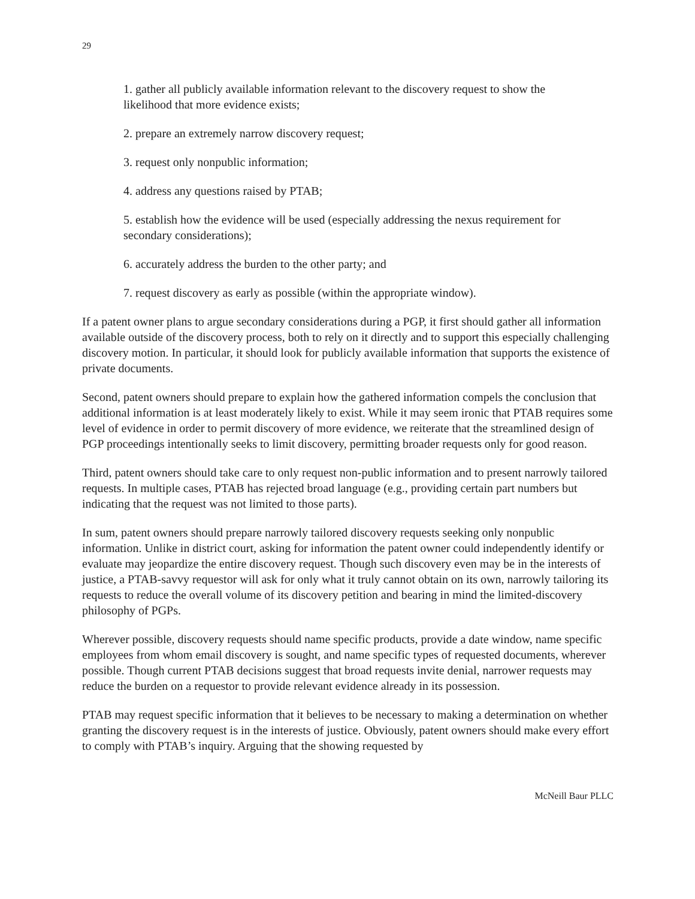29
1. gather all publicly available information relevant to the discovery request to show the likelihood that more evidence exists;
2. prepare an extremely narrow discovery request;
3. request only nonpublic information;
4. address any questions raised by PTAB;
5. establish how the evidence will be used (especially addressing the nexus requirement for secondary considerations);
6. accurately address the burden to the other party; and
7. request discovery as early as possible (within the appropriate window).
If a patent owner plans to argue secondary considerations during a PGP, it first should gather all information available outside of the discovery process, both to rely on it directly and to support this especially challenging discovery motion. In particular, it should look for publicly available information that supports the existence of private documents.
Second, patent owners should prepare to explain how the gathered information compels the conclusion that additional information is at least moderately likely to exist. While it may seem ironic that PTAB requires some level of evidence in order to permit discovery of more evidence, we reiterate that the streamlined design of PGP proceedings intentionally seeks to limit discovery, permitting broader requests only for good reason.
Third, patent owners should take care to only request non-public information and to present narrowly tailored requests. In multiple cases, PTAB has rejected broad language (e.g., providing certain part numbers but indicating that the request was not limited to those parts).
In sum, patent owners should prepare narrowly tailored discovery requests seeking only nonpublic information. Unlike in district court, asking for information the patent owner could independently identify or evaluate may jeopardize the entire discovery request. Though such discovery even may be in the interests of justice, a PTAB-savvy requestor will ask for only what it truly cannot obtain on its own, narrowly tailoring its requests to reduce the overall volume of its discovery petition and bearing in mind the limited-discovery philosophy of PGPs.
Wherever possible, discovery requests should name specific products, provide a date window, name specific employees from whom email discovery is sought, and name specific types of requested documents, wherever possible. Though current PTAB decisions suggest that broad requests invite denial, narrower requests may reduce the burden on a requestor to provide relevant evidence already in its possession.
PTAB may request specific information that it believes to be necessary to making a determination on whether granting the discovery request is in the interests of justice. Obviously, patent owners should make every effort to comply with PTAB’s inquiry. Arguing that the showing requested by
McNeill Baur PLLC